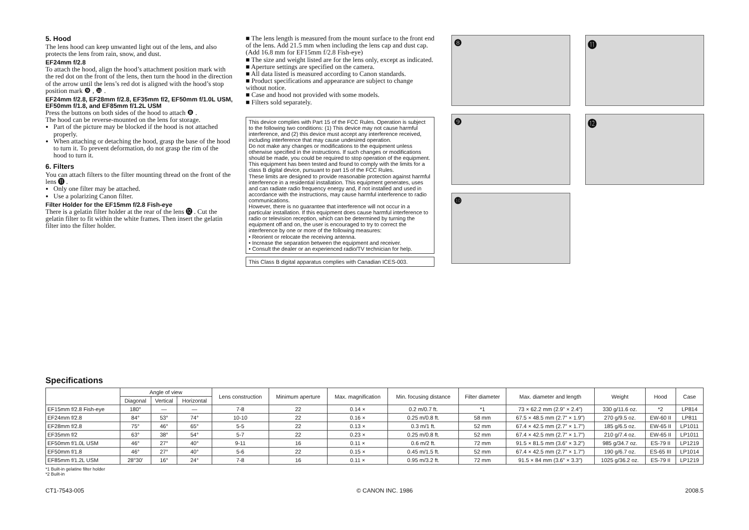5. Hood
The lens hood can keep unwanted light out of the lens, and also protects the lens from rain, snow, and dust.
EF24mm f/2.8
To attach the hood, align the hood’s attachment position mark with the red dot on the front of the lens, then turn the hood in the direction of the arrow until the lens’s red dot is aligned with the hood’s stop position mark ❾ , ❿ .
EF24mm f/2.8, EF28mm f/2.8, EF35mm f/2, EF50mm f/1.0L USM, EF50mm f/1.8, and EF85mm f/1.2L USM
Press the buttons on both sides of the hood to attach ❽ .
The hood can be reverse-mounted on the lens for storage.
Part of the picture may be blocked if the hood is not attached properly.
When attaching or detaching the hood, grasp the base of the hood to turn it. To prevent deformation, do not grasp the rim of the hood to turn it.
6. Filters
You can attach filters to the filter mounting thread on the front of the lens ⓫ .
Only one filter may be attached.
Use a polarizing Canon filter.
Filter Holder for the EF15mm f/2.8 Fish-eye
There is a gelatin filter holder at the rear of the lens ⓬ . Cut the gelatin filter to fit within the white frames. Then insert the gelatin filter into the filter holder.
■ The lens length is measured from the mount surface to the front end of the lens. Add 21.5 mm when including the lens cap and dust cap. (Add 16.8 mm for EF15mm f/2.8 Fish-eye)
■ The size and weight listed are for the lens only, except as indicated.
■ Aperture settings are specified on the camera.
■ All data listed is measured according to Canon standards.
■ Product specifications and appearance are subject to change without notice.
■ Case and hood not provided with some models.
■ Filters sold separately.
This device complies with Part 15 of the FCC Rules. Operation is subject to the following two conditions: (1) This device may not cause harmful interference, and (2) this device must accept any interference received, including interference that may cause undesired operation.
Do not make any changes or modifications to the equipment unless otherwise specified in the instructions. If such changes or modifications should be made, you could be required to stop operation of the equipment.
This equipment has been tested and found to comply with the limits for a class B digital device, pursuant to part 15 of the FCC Rules.
These limits are designed to provide reasonable protection against harmful interference in a residential installation. This equipment generates, uses and can radiate radio frequency energy and, if not installed and used in accordance with the instructions, may cause harmful interference to radio communications.
However, there is no guarantee that interference will not occur in a particular installation. If this equipment does cause harmful interference to radio or television reception, which can be determined by turning the equipment off and on, the user is encouraged to try to correct the interference by one or more of the following measures:
• Reorient or relocate the receiving antenna.
• Increase the separation between the equipment and receiver.
• Consult the dealer or an experienced radio/TV technician for help.
This Class B digital apparatus complies with Canadian ICES-003.
❽
⓫
❾
⓬
❿
Specifications
| | Angle of view | | | Lens construction | Minimum aperture | Max. magnification | Min. focusing distance | Filter diameter | Max. diameter and length | Weight | Hood | Case |
| --- | --- | --- | --- | --- | --- | --- | --- | --- | --- | --- | --- | --- |
| | Diagonal | Vertical | Horizontal | | | | | | | | | |
| EF15mm f/2.8 Fish-eye | 180° | — | — | 7-8 | 22 | 0.14 × | 0.2 m/0.7 ft. | *1 | 73 × 62.2 mm (2.9” × 2.4”) | 330 g/11.6 oz. | *2 | LP814 |
| EF24mm f/2.8 | 84° | 53° | 74° | 10-10 | 22 | 0.16 × | 0.25 m/0.8 ft. | 58 mm | 67.5 × 48.5 mm (2.7” × 1.9”) | 270 g/9.5 oz. | EW-60 II | LP811 |
| EF28mm f/2.8 | 75° | 46° | 65° | 5-5 | 22 | 0.13 × | 0.3 m/1 ft. | 52 mm | 67.4 × 42.5 mm (2.7” × 1.7”) | 185 g/6.5 oz. | EW-65 II | LP1011 |
| EF35mm f/2 | 63° | 38° | 54° | 5-7 | 22 | 0.23 × | 0.25 m/0.8 ft. | 52 mm | 67.4 × 42.5 mm (2.7” × 1.7”) | 210 g/7.4 oz. | EW-65 II | LP1011 |
| EF50mm f/1.0L USM | 46° | 27° | 40° | 9-11 | 16 | 0.11 × | 0.6 m/2 ft. | 72 mm | 91.5 × 81.5 mm (3.6” × 3.2”) | 985 g/34.7 oz. | ES-79 II | LP1219 |
| EF50mm f/1.8 | 46° | 27° | 40° | 5-6 | 22 | 0.15 × | 0.45 m/1.5 ft. | 52 mm | 67.4 × 42.5 mm (2.7” × 1.7”) | 190 g/6.7 oz. | ES-65 III | LP1014 |
| EF85mm f/1.2L USM | 28°30’ | 16° | 24° | 7-8 | 16 | 0.11 × | 0.95 m/3.2 ft. | 72 mm | 91.5 × 84 mm (3.6” × 3.3”) | 1025 g/36.2 oz. | ES-79 II | LP1219 |
*1 Built-in gelatine filter holder
*2 Built-in
CT1-7543-005 © CANON INC. 1986 2008.5